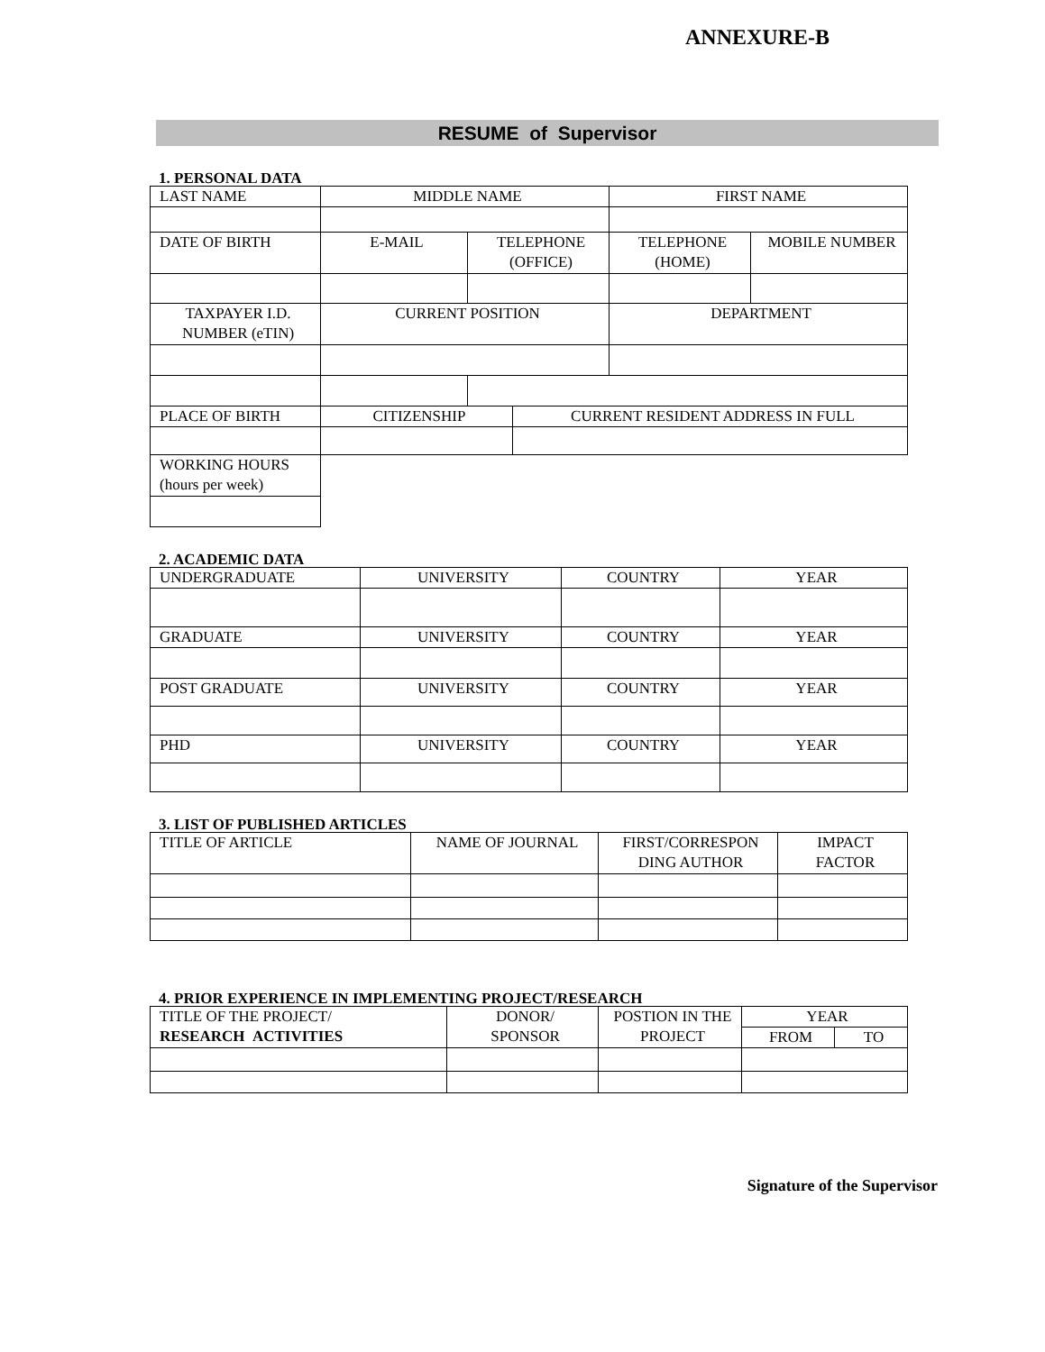ANNEXURE-B
RESUME of Supervisor
1. PERSONAL DATA
| LAST NAME | MIDDLE NAME | | | FIRST NAME | |
| DATE OF BIRTH | E-MAIL | TELEPHONE (OFFICE) | | TELEPHONE (HOME) | MOBILE NUMBER |
| TAXPAYER I.D. NUMBER (eTIN) | CURRENT POSITION | | | DEPARTMENT | |
| PLACE OF BIRTH | CITIZENSHIP | | CURRENT RESIDENT ADDRESS IN FULL | | |
| WORKING HOURS (hours per week) | | | | | |
2. ACADEMIC DATA
| UNDERGRADUATE | UNIVERSITY | COUNTRY | YEAR |
| GRADUATE | UNIVERSITY | COUNTRY | YEAR |
| POST GRADUATE | UNIVERSITY | COUNTRY | YEAR |
| PHD | UNIVERSITY | COUNTRY | YEAR |
3. LIST OF PUBLISHED ARTICLES
| TITLE OF ARTICLE | NAME OF JOURNAL | FIRST/CORRESPON DING AUTHOR | IMPACT FACTOR |
4. PRIOR EXPERIENCE IN IMPLEMENTING PROJECT/RESEARCH
| TITLE OF THE PROJECT/ RESEARCH ACTIVITIES | DONOR/ SPONSOR | POSTION IN THE PROJECT | YEAR | |
| | | | FROM | TO |
Signature of the Supervisor